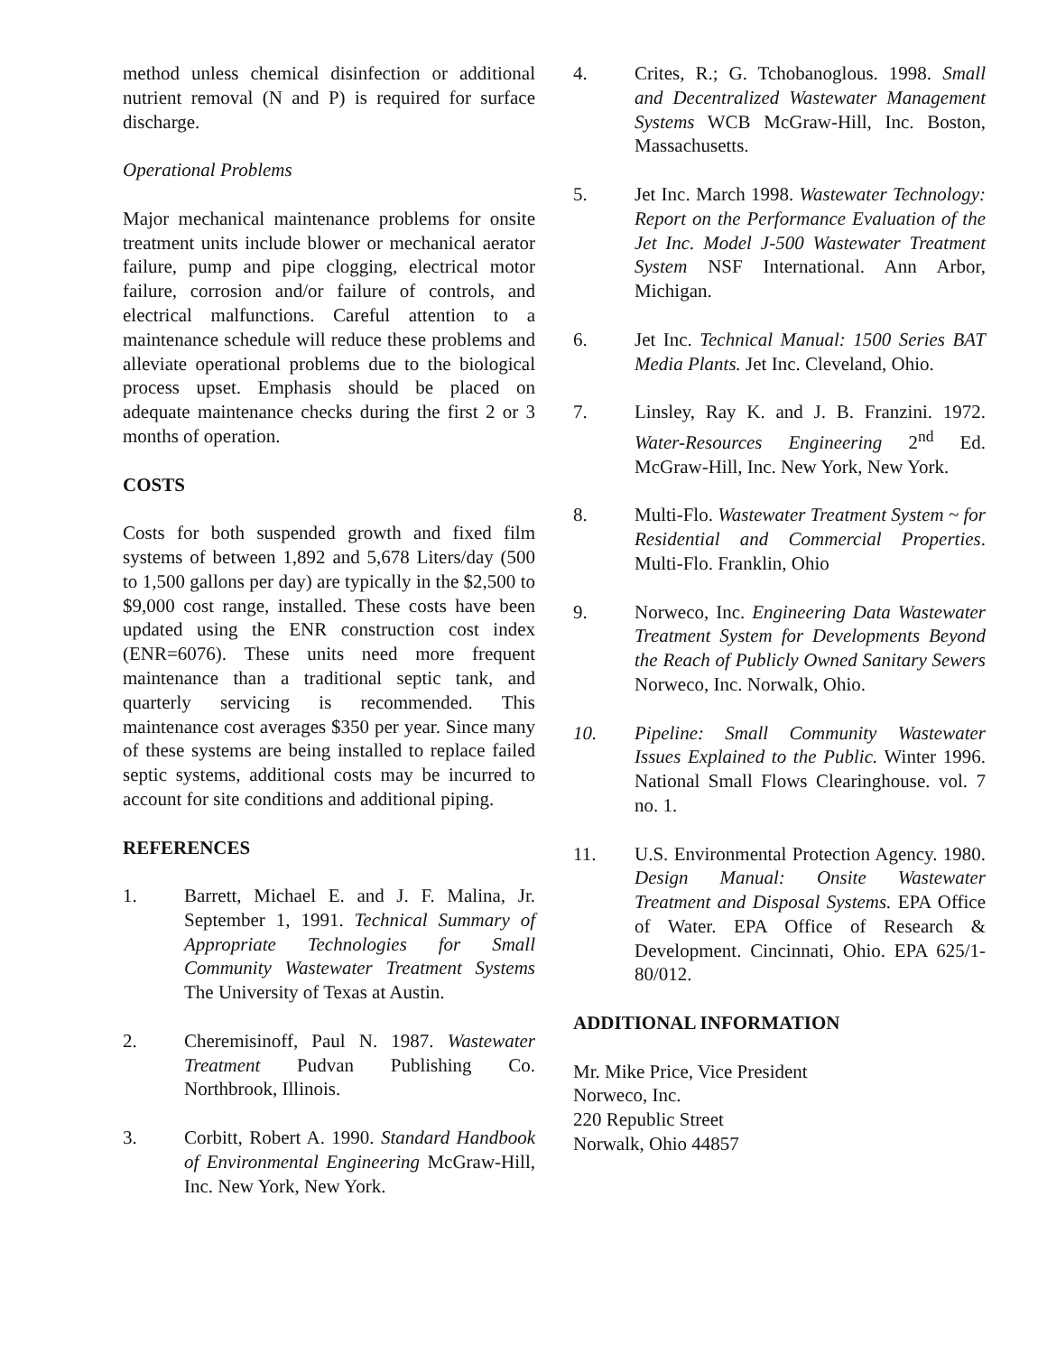method unless chemical disinfection or additional nutrient removal (N and P) is required for surface discharge.
Operational Problems
Major mechanical maintenance problems for onsite treatment units include blower or mechanical aerator failure, pump and pipe clogging, electrical motor failure, corrosion and/or failure of controls, and electrical malfunctions. Careful attention to a maintenance schedule will reduce these problems and alleviate operational problems due to the biological process upset. Emphasis should be placed on adequate maintenance checks during the first 2 or 3 months of operation.
COSTS
Costs for both suspended growth and fixed film systems of between 1,892 and 5,678 Liters/day (500 to 1,500 gallons per day) are typically in the $2,500 to $9,000 cost range, installed. These costs have been updated using the ENR construction cost index (ENR=6076). These units need more frequent maintenance than a traditional septic tank, and quarterly servicing is recommended. This maintenance cost averages $350 per year. Since many of these systems are being installed to replace failed septic systems, additional costs may be incurred to account for site conditions and additional piping.
REFERENCES
1. Barrett, Michael E. and J. F. Malina, Jr. September 1, 1991. Technical Summary of Appropriate Technologies for Small Community Wastewater Treatment Systems The University of Texas at Austin.
2. Cheremisinoff, Paul N. 1987. Wastewater Treatment Pudvan Publishing Co. Northbrook, Illinois.
3. Corbitt, Robert A. 1990. Standard Handbook of Environmental Engineering McGraw-Hill, Inc. New York, New York.
4. Crites, R.; G. Tchobanoglous. 1998. Small and Decentralized Wastewater Management Systems WCB McGraw-Hill, Inc. Boston, Massachusetts.
5. Jet Inc. March 1998. Wastewater Technology: Report on the Performance Evaluation of the Jet Inc. Model J-500 Wastewater Treatment System NSF International. Ann Arbor, Michigan.
6. Jet Inc. Technical Manual: 1500 Series BAT Media Plants. Jet Inc. Cleveland, Ohio.
7. Linsley, Ray K. and J. B. Franzini. 1972. Water-Resources Engineering 2<sup>nd</sup> Ed. McGraw-Hill, Inc. New York, New York.
8. Multi-Flo. Wastewater Treatment System ~ for Residential and Commercial Properties. Multi-Flo. Franklin, Ohio
9. Norweco, Inc. Engineering Data Wastewater Treatment System for Developments Beyond the Reach of Publicly Owned Sanitary Sewers Norweco, Inc. Norwalk, Ohio.
10. Pipeline: Small Community Wastewater Issues Explained to the Public. Winter 1996. National Small Flows Clearinghouse. vol. 7 no. 1.
11. U.S. Environmental Protection Agency. 1980. Design Manual: Onsite Wastewater Treatment and Disposal Systems. EPA Office of Water. EPA Office of Research & Development. Cincinnati, Ohio. EPA 625/1-80/012.
ADDITIONAL INFORMATION
Mr. Mike Price, Vice President
Norweco, Inc.
220 Republic Street
Norwalk, Ohio 44857